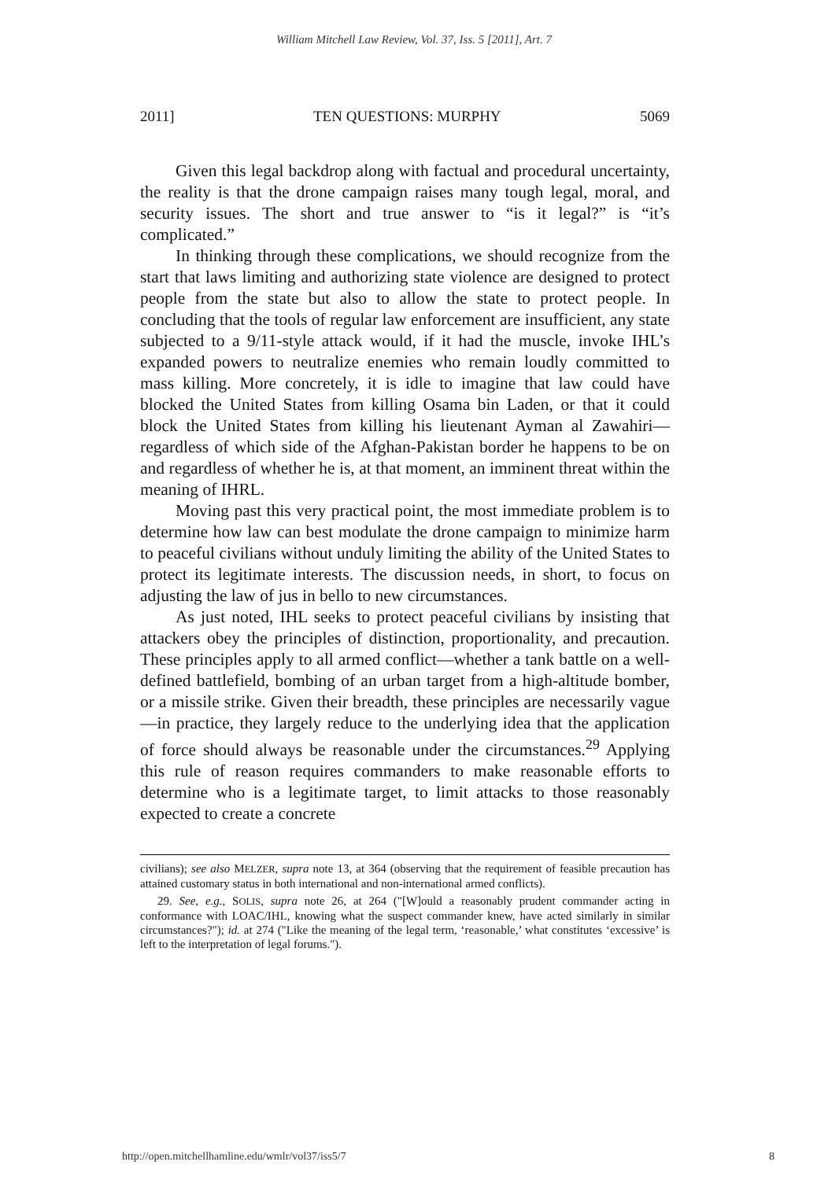William Mitchell Law Review, Vol. 37, Iss. 5 [2011], Art. 7
2011] TEN QUESTIONS: MURPHY 5069
Given this legal backdrop along with factual and procedural uncertainty, the reality is that the drone campaign raises many tough legal, moral, and security issues. The short and true answer to “is it legal?” is “it’s complicated.”
In thinking through these complications, we should recognize from the start that laws limiting and authorizing state violence are designed to protect people from the state but also to allow the state to protect people. In concluding that the tools of regular law enforcement are insufficient, any state subjected to a 9/11-style attack would, if it had the muscle, invoke IHL’s expanded powers to neutralize enemies who remain loudly committed to mass killing. More concretely, it is idle to imagine that law could have blocked the United States from killing Osama bin Laden, or that it could block the United States from killing his lieutenant Ayman al Zawahiri—regardless of which side of the Afghan-Pakistan border he happens to be on and regardless of whether he is, at that moment, an imminent threat within the meaning of IHRL.
Moving past this very practical point, the most immediate problem is to determine how law can best modulate the drone campaign to minimize harm to peaceful civilians without unduly limiting the ability of the United States to protect its legitimate interests. The discussion needs, in short, to focus on adjusting the law of jus in bello to new circumstances.
As just noted, IHL seeks to protect peaceful civilians by insisting that attackers obey the principles of distinction, proportionality, and precaution. These principles apply to all armed conflict—whether a tank battle on a well-defined battlefield, bombing of an urban target from a high-altitude bomber, or a missile strike. Given their breadth, these principles are necessarily vague—in practice, they largely reduce to the underlying idea that the application of force should always be reasonable under the circumstances.<sup>29</sup> Applying this rule of reason requires commanders to make reasonable efforts to determine who is a legitimate target, to limit attacks to those reasonably expected to create a concrete
civilians); see also MELZER, supra note 13, at 364 (observing that the requirement of feasible precaution has attained customary status in both international and non-international armed conflicts).
29. See, e.g., SOLIS, supra note 26, at 264 ("[W]ould a reasonably prudent commander acting in conformance with LOAC/IHL, knowing what the suspect commander knew, have acted similarly in similar circumstances?"); id. at 274 ("Like the meaning of the legal term, ‘reasonable,’ what constitutes ‘excessive’ is left to the interpretation of legal forums.").
http://open.mitchellhamline.edu/wmlr/vol37/iss5/7 8